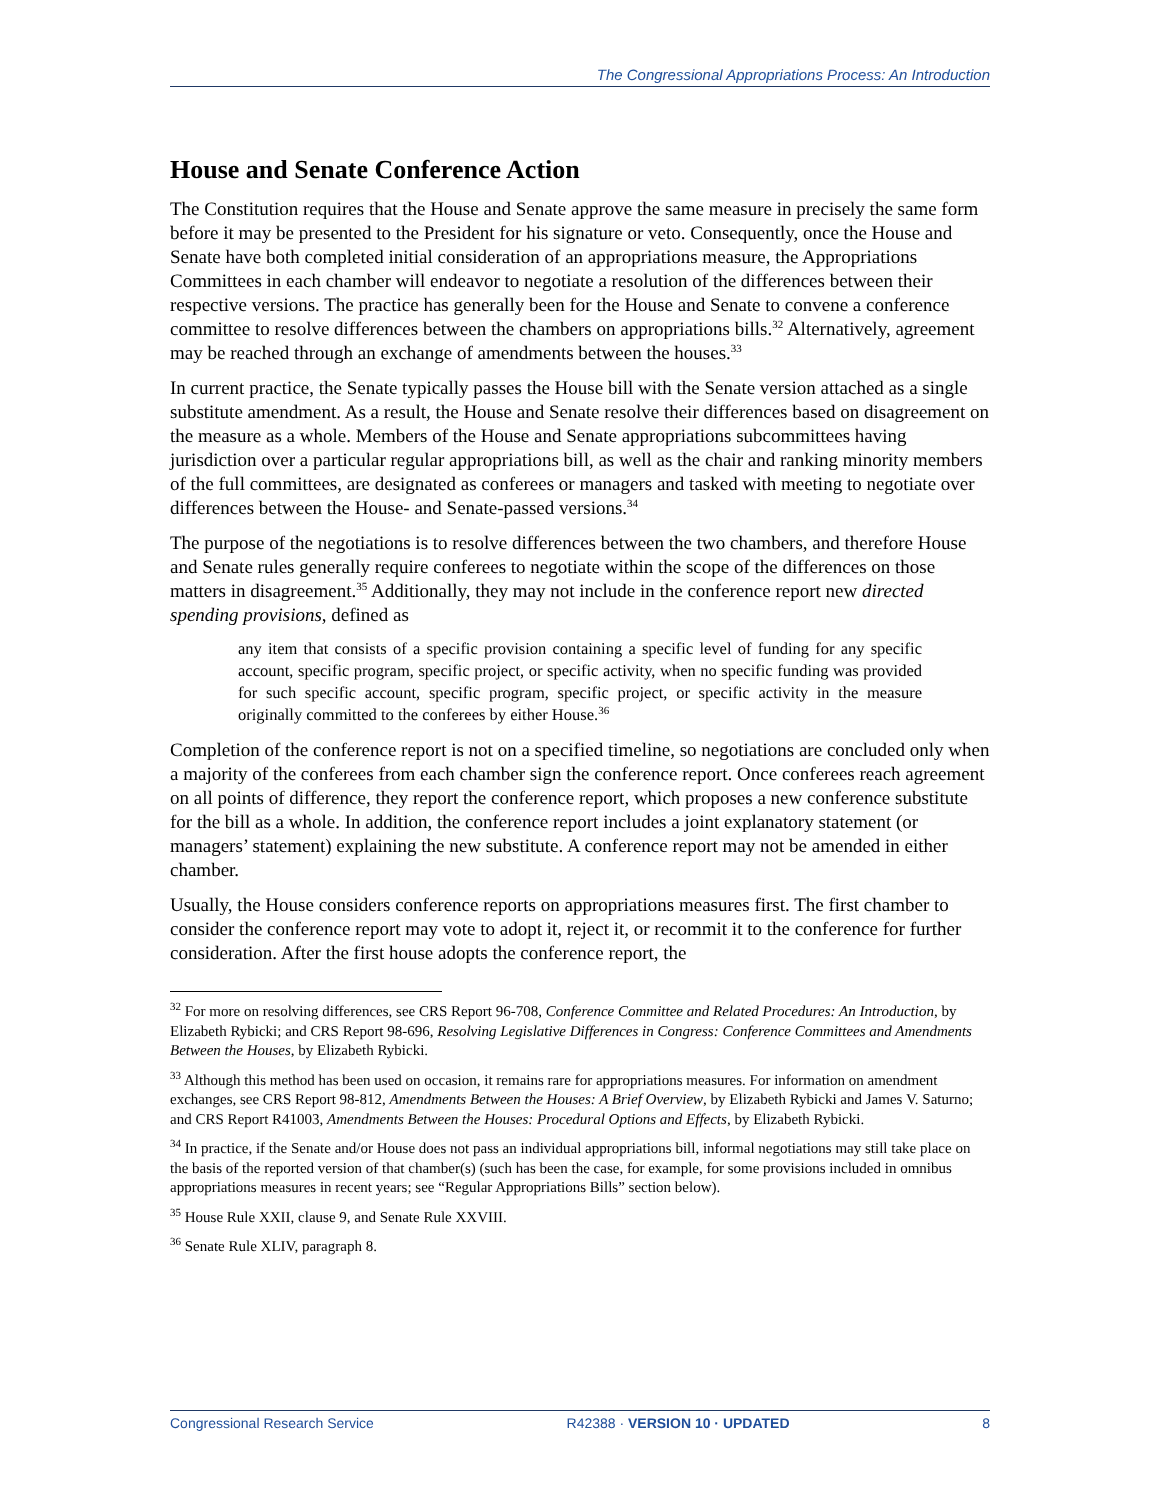The Congressional Appropriations Process: An Introduction
House and Senate Conference Action
The Constitution requires that the House and Senate approve the same measure in precisely the same form before it may be presented to the President for his signature or veto. Consequently, once the House and Senate have both completed initial consideration of an appropriations measure, the Appropriations Committees in each chamber will endeavor to negotiate a resolution of the differences between their respective versions. The practice has generally been for the House and Senate to convene a conference committee to resolve differences between the chambers on appropriations bills.<sup>32</sup> Alternatively, agreement may be reached through an exchange of amendments between the houses.<sup>33</sup>
In current practice, the Senate typically passes the House bill with the Senate version attached as a single substitute amendment. As a result, the House and Senate resolve their differences based on disagreement on the measure as a whole. Members of the House and Senate appropriations subcommittees having jurisdiction over a particular regular appropriations bill, as well as the chair and ranking minority members of the full committees, are designated as conferees or managers and tasked with meeting to negotiate over differences between the House- and Senate-passed versions.<sup>34</sup>
The purpose of the negotiations is to resolve differences between the two chambers, and therefore House and Senate rules generally require conferees to negotiate within the scope of the differences on those matters in disagreement.<sup>35</sup> Additionally, they may not include in the conference report new directed spending provisions, defined as
any item that consists of a specific provision containing a specific level of funding for any specific account, specific program, specific project, or specific activity, when no specific funding was provided for such specific account, specific program, specific project, or specific activity in the measure originally committed to the conferees by either House.<sup>36</sup>
Completion of the conference report is not on a specified timeline, so negotiations are concluded only when a majority of the conferees from each chamber sign the conference report. Once conferees reach agreement on all points of difference, they report the conference report, which proposes a new conference substitute for the bill as a whole. In addition, the conference report includes a joint explanatory statement (or managers’ statement) explaining the new substitute. A conference report may not be amended in either chamber.
Usually, the House considers conference reports on appropriations measures first. The first chamber to consider the conference report may vote to adopt it, reject it, or recommit it to the conference for further consideration. After the first house adopts the conference report, the
<sup>32</sup> For more on resolving differences, see CRS Report 96-708, Conference Committee and Related Procedures: An Introduction, by Elizabeth Rybicki; and CRS Report 98-696, Resolving Legislative Differences in Congress: Conference Committees and Amendments Between the Houses, by Elizabeth Rybicki.
<sup>33</sup> Although this method has been used on occasion, it remains rare for appropriations measures. For information on amendment exchanges, see CRS Report 98-812, Amendments Between the Houses: A Brief Overview, by Elizabeth Rybicki and James V. Saturno; and CRS Report R41003, Amendments Between the Houses: Procedural Options and Effects, by Elizabeth Rybicki.
<sup>34</sup> In practice, if the Senate and/or House does not pass an individual appropriations bill, informal negotiations may still take place on the basis of the reported version of that chamber(s) (such has been the case, for example, for some provisions included in omnibus appropriations measures in recent years; see “Regular Appropriations Bills” section below).
<sup>35</sup> House Rule XXII, clause 9, and Senate Rule XXVIII.
<sup>36</sup> Senate Rule XLIV, paragraph 8.
Congressional Research Service R42388 · VERSION 10 · UPDATED 8